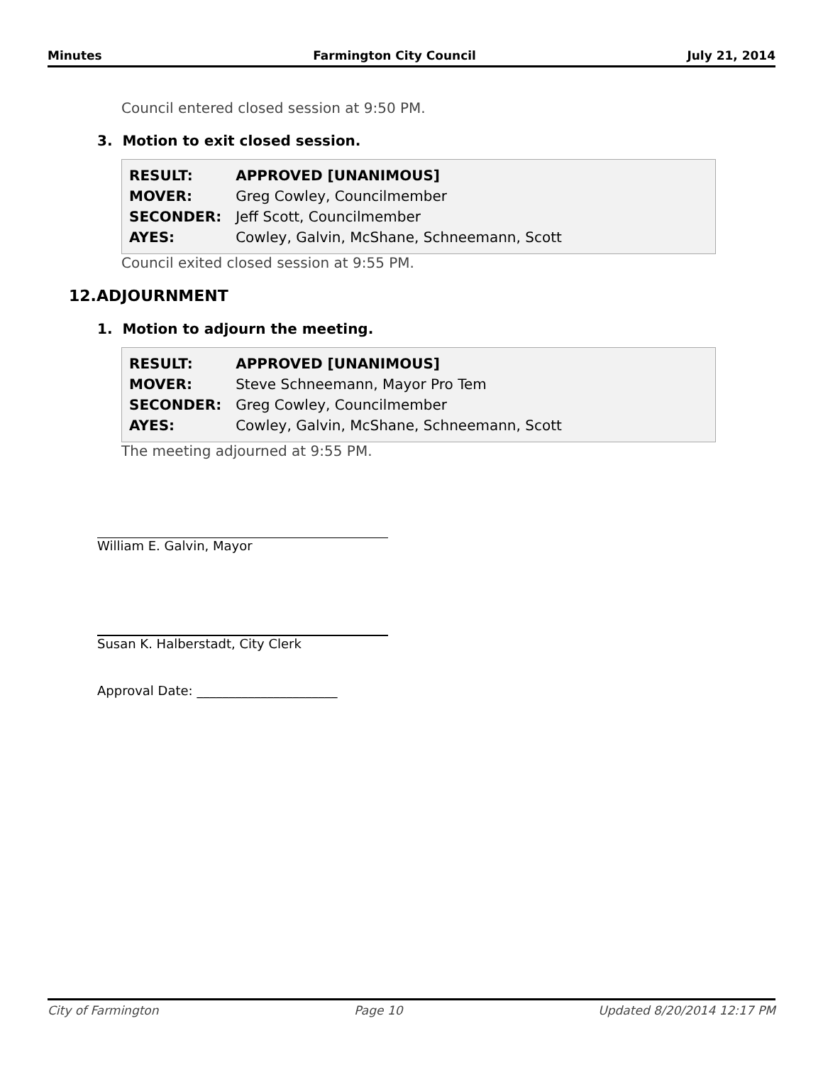Minutes Farmington City Council July 21, 2014
Council entered closed session at 9:50 PM.
3. Motion to exit closed session.
| RESULT: | APPROVED [UNANIMOUS] |
| MOVER: | Greg Cowley, Councilmember |
| SECONDER: | Jeff Scott, Councilmember |
| AYES: | Cowley, Galvin, McShane, Schneemann, Scott |
Council exited closed session at 9:55 PM.
12.ADJOURNMENT
1. Motion to adjourn the meeting.
| RESULT: | APPROVED [UNANIMOUS] |
| MOVER: | Steve Schneemann, Mayor Pro Tem |
| SECONDER: | Greg Cowley, Councilmember |
| AYES: | Cowley, Galvin, McShane, Schneemann, Scott |
The meeting adjourned at 9:55 PM.
William E. Galvin, Mayor
Susan K. Halberstadt, City Clerk
Approval Date: ______________________
City of Farmington Page 10 Updated 8/20/2014 12:17 PM